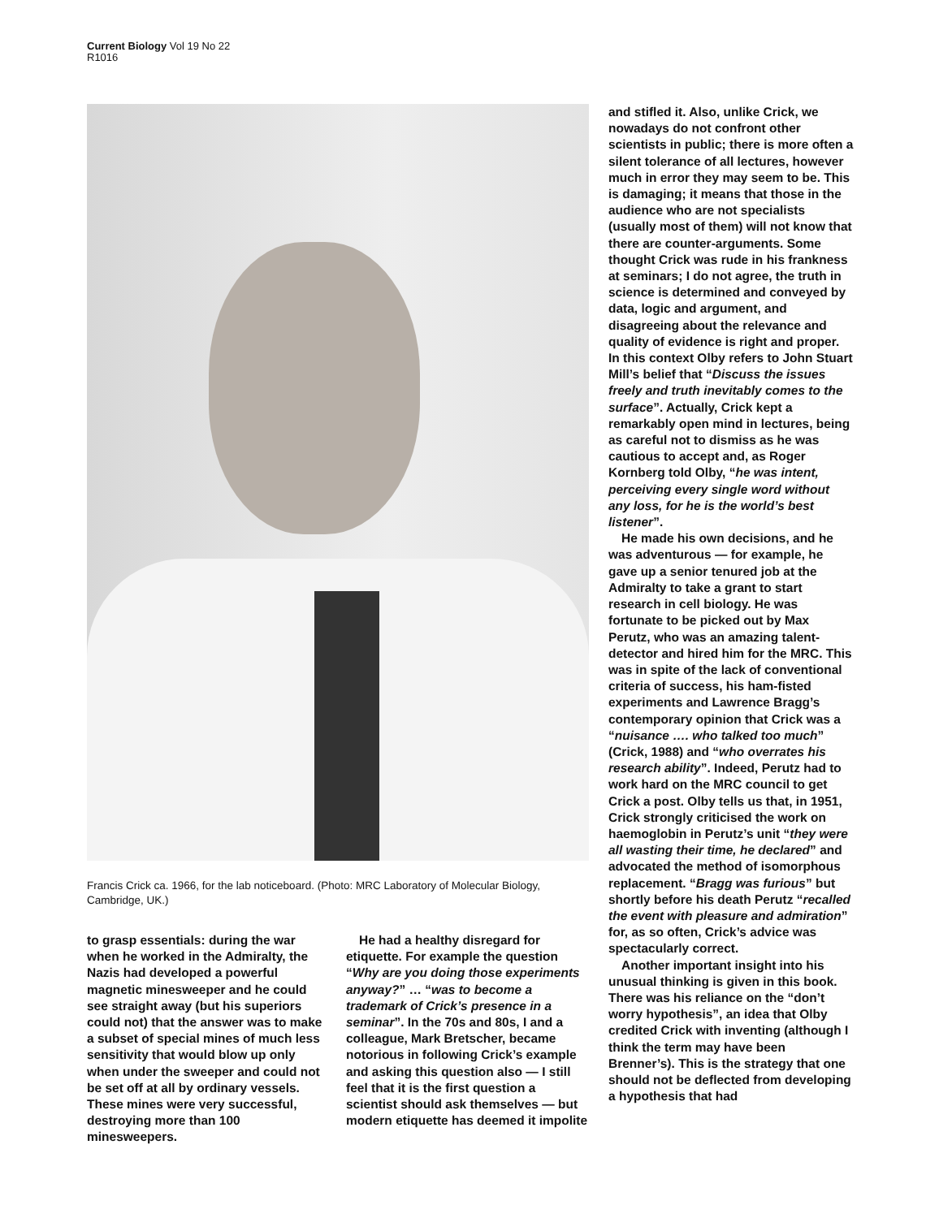Current Biology Vol 19 No 22
R1016
Francis Crick ca. 1966, for the lab noticeboard. (Photo: MRC Laboratory of Molecular Biology, Cambridge, UK.)
to grasp essentials: during the war when he worked in the Admiralty, the Nazis had developed a powerful magnetic minesweeper and he could see straight away (but his superiors could not) that the answer was to make a subset of special mines of much less sensitivity that would blow up only when under the sweeper and could not be set off at all by ordinary vessels. These mines were very successful, destroying more than 100 minesweepers.
He had a healthy disregard for etiquette. For example the question “Why are you doing those experiments anyway?” … “was to become a trademark of Crick’s presence in a seminar”. In the 70s and 80s, I and a colleague, Mark Bretscher, became notorious in following Crick’s example and asking this question also — I still feel that it is the first question a scientist should ask themselves — but modern etiquette has deemed it impolite
and stifled it. Also, unlike Crick, we nowadays do not confront other scientists in public; there is more often a silent tolerance of all lectures, however much in error they may seem to be. This is damaging; it means that those in the audience who are not specialists (usually most of them) will not know that there are counter-arguments. Some thought Crick was rude in his frankness at seminars; I do not agree, the truth in science is determined and conveyed by data, logic and argument, and disagreeing about the relevance and quality of evidence is right and proper. In this context Olby refers to John Stuart Mill’s belief that “Discuss the issues freely and truth inevitably comes to the surface”. Actually, Crick kept a remarkably open mind in lectures, being as careful not to dismiss as he was cautious to accept and, as Roger Kornberg told Olby, “he was intent, perceiving every single word without any loss, for he is the world’s best listener”.
He made his own decisions, and he was adventurous — for example, he gave up a senior tenured job at the Admiralty to take a grant to start research in cell biology. He was fortunate to be picked out by Max Perutz, who was an amazing talent-detector and hired him for the MRC. This was in spite of the lack of conventional criteria of success, his ham-fisted experiments and Lawrence Bragg’s contemporary opinion that Crick was a “nuisance …. who talked too much” (Crick, 1988) and “who overrates his research ability”. Indeed, Perutz had to work hard on the MRC council to get Crick a post. Olby tells us that, in 1951, Crick strongly criticised the work on haemoglobin in Perutz’s unit “they were all wasting their time, he declared” and advocated the method of isomorphous replacement. “Bragg was furious” but shortly before his death Perutz “recalled the event with pleasure and admiration” for, as so often, Crick’s advice was spectacularly correct.
Another important insight into his unusual thinking is given in this book. There was his reliance on the “don’t worry hypothesis”, an idea that Olby credited Crick with inventing (although I think the term may have been Brenner’s). This is the strategy that one should not be deflected from developing a hypothesis that had